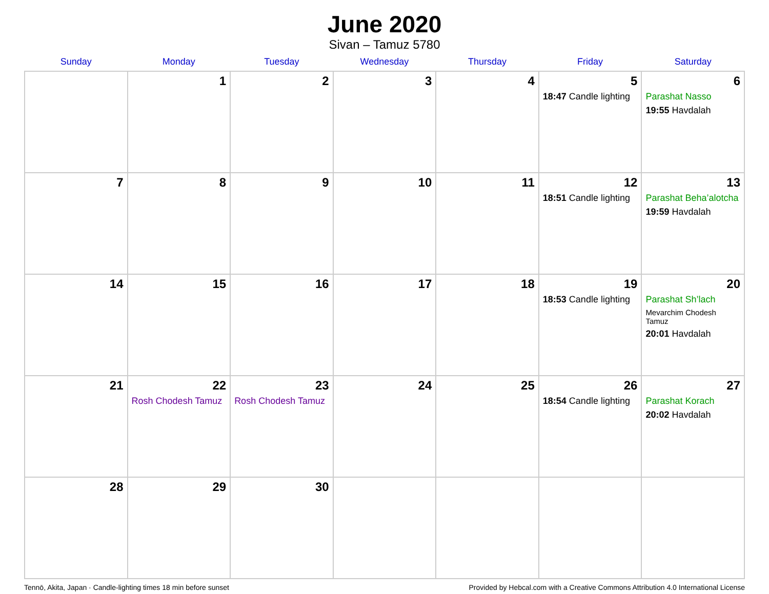June 2020
Sivan – Tamuz 5780
| Sunday | Monday | Tuesday | Wednesday | Thursday | Friday | Saturday |
| --- | --- | --- | --- | --- | --- | --- |
| | 1 | 2 | 3 | 4 | 5 18:47 Candle lighting | 6 Parashat Nasso 19:55 Havdalah |
| 7 | 8 | 9 | 10 | 11 | 12 18:51 Candle lighting | 13 Parashat Beha’alotcha 19:59 Havdalah |
| 14 | 15 | 16 | 17 | 18 | 19 18:53 Candle lighting | 20 Parashat Sh’lach Mevarchim Chodesh Tamuz 20:01 Havdalah |
| 21 | 22 Rosh Chodesh Tamuz | 23 Rosh Chodesh Tamuz | 24 | 25 | 26 18:54 Candle lighting | 27 Parashat Korach 20:02 Havdalah |
| 28 | 29 | 30 | | | | |
Tennō, Akita, Japan · Candle-lighting times 18 min before sunset Provided by Hebcal.com with a Creative Commons Attribution 4.0 International License